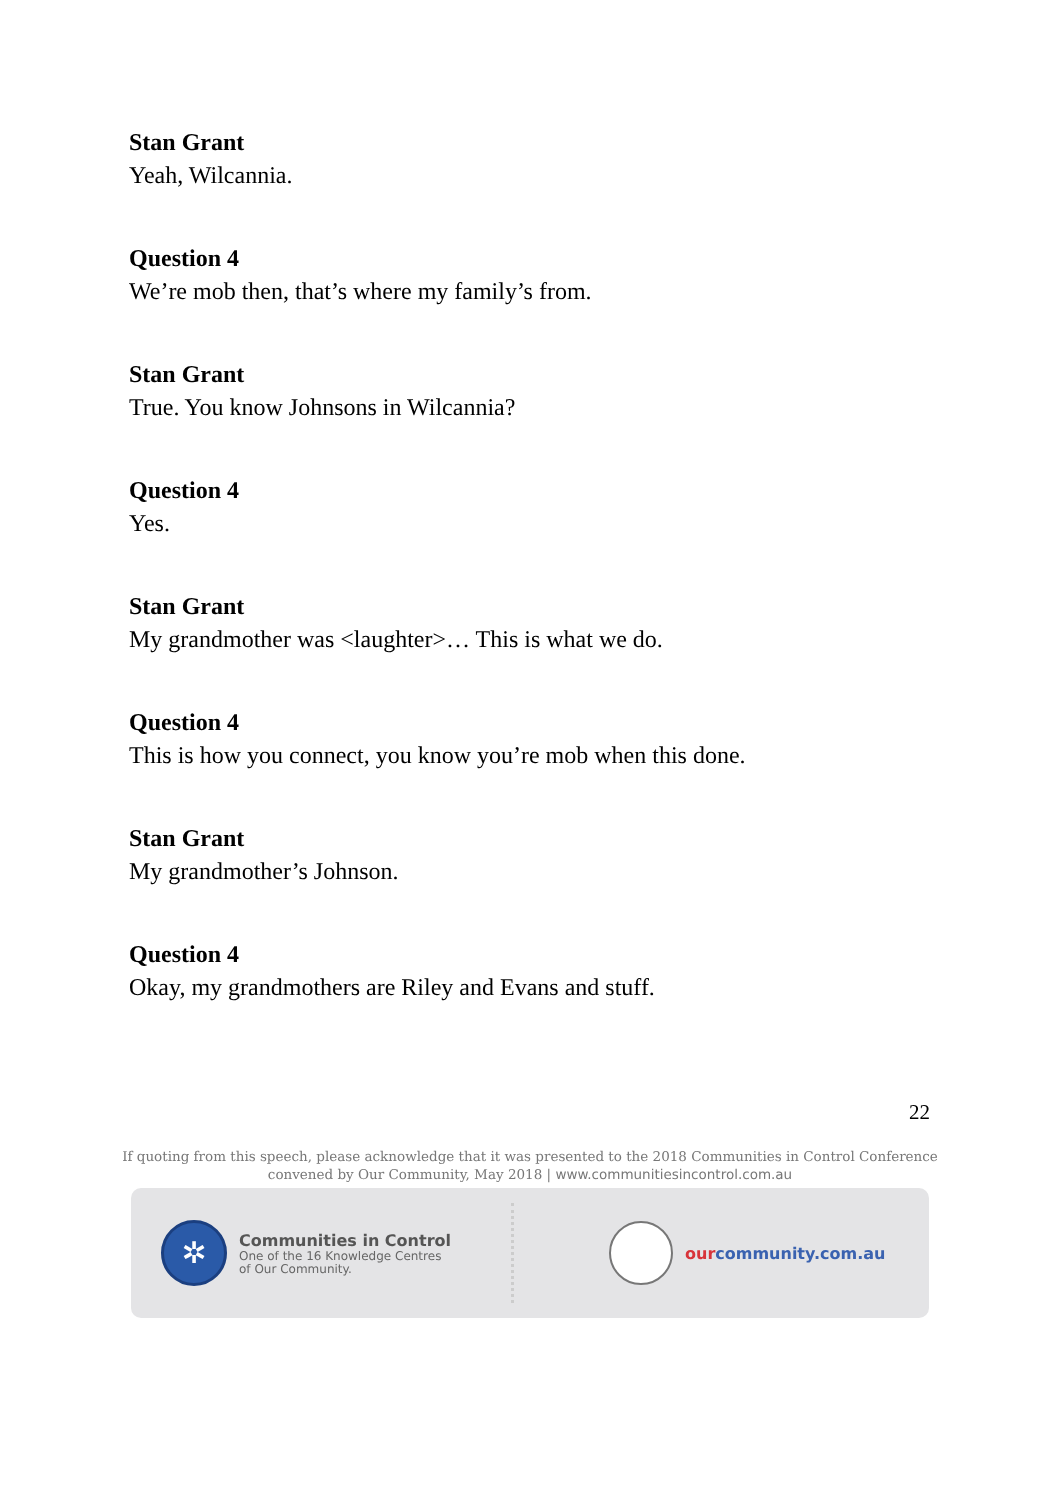Stan Grant
Yeah, Wilcannia.
Question 4
We’re mob then, that’s where my family’s from.
Stan Grant
True. You know Johnsons in Wilcannia?
Question 4
Yes.
Stan Grant
My grandmother was <laughter>… This is what we do.
Question 4
This is how you connect, you know you’re mob when this done.
Stan Grant
My grandmother’s Johnson.
Question 4
Okay, my grandmothers are Riley and Evans and stuff.
22
If quoting from this speech, please acknowledge that it was presented to the 2018 Communities in Control Conference
convened by Our Community, May 2018 | www.communitiesincontrol.com.au
✲
Communities in Control
One of the 16 Knowledge Centres
of Our Community.
ourcommunity.com.au